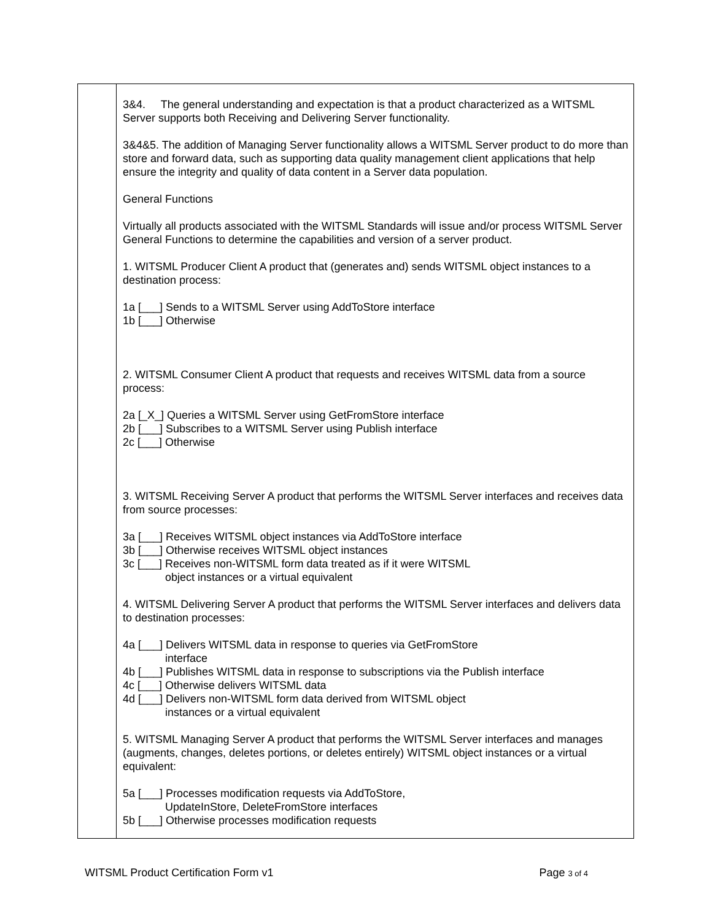| | 3&4. The general understanding and expectation is that a product characterized as a WITSML Server supports both Receiving and Delivering Server functionality. 3&4&5. The addition of Managing Server functionality allows a WITSML Server product to do more than store and forward data, such as supporting data quality management client applications that help ensure the integrity and quality of data content in a Server data population. General Functions Virtually all products associated with the WITSML Standards will issue and/or process WITSML Server General Functions to determine the capabilities and version of a server product. 1. WITSML Producer Client A product that (generates and) sends WITSML object instances to a destination process: 1a [___] Sends to a WITSML Server using AddToStore interface 1b [___] Otherwise 2. WITSML Consumer Client A product that requests and receives WITSML data from a source process: 2a [_X_] Queries a WITSML Server using GetFromStore interface 2b [___] Subscribes to a WITSML Server using Publish interface 2c [___] Otherwise 3. WITSML Receiving Server A product that performs the WITSML Server interfaces and receives data from source processes: 3a [___] Receives WITSML object instances via AddToStore interface 3b [___] Otherwise receives WITSML object instances 3c [___] Receives non-WITSML form data treated as if it were WITSML object instances or a virtual equivalent 4. WITSML Delivering Server A product that performs the WITSML Server interfaces and delivers data to destination processes: 4a [___] Delivers WITSML data in response to queries via GetFromStore interface 4b [___] Publishes WITSML data in response to subscriptions via the Publish interface 4c [___] Otherwise delivers WITSML data 4d [___] Delivers non-WITSML form data derived from WITSML object instances or a virtual equivalent 5. WITSML Managing Server A product that performs the WITSML Server interfaces and manages (augments, changes, deletes portions, or deletes entirely) WITSML object instances or a virtual equivalent: 5a [___] Processes modification requests via AddToStore, UpdateInStore, DeleteFromStore interfaces 5b [___] Otherwise processes modification requests |
WITSML Product Certification Form v1 Page 3 of 4